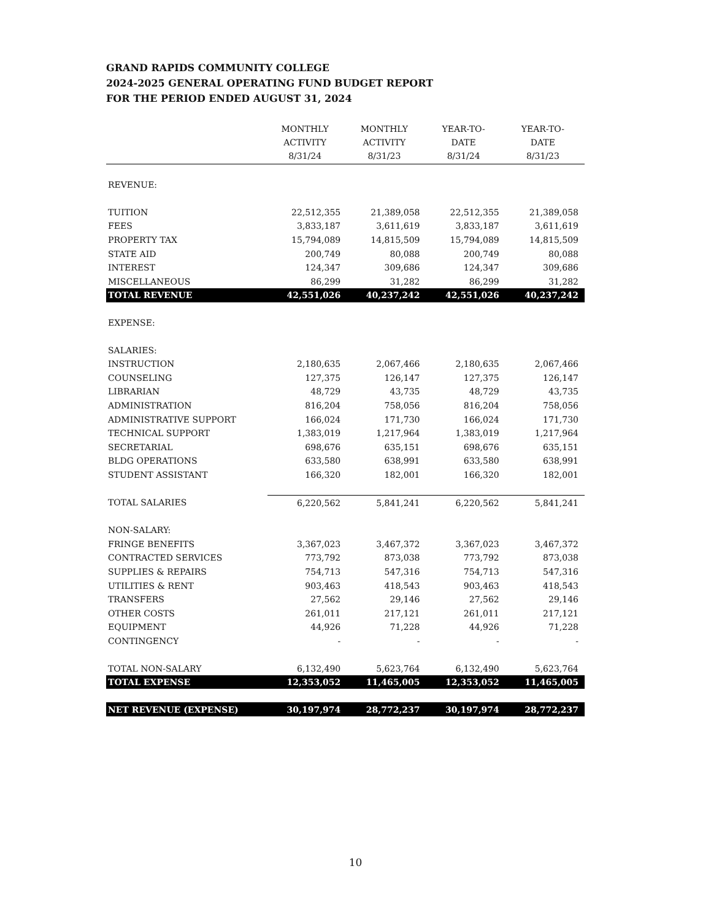GRAND RAPIDS COMMUNITY COLLEGE
2024-2025 GENERAL OPERATING FUND BUDGET REPORT
FOR THE PERIOD ENDED AUGUST 31, 2024
| | MONTHLY ACTIVITY 8/31/24 | MONTHLY ACTIVITY 8/31/23 | YEAR-TO- DATE 8/31/24 | YEAR-TO- DATE 8/31/23 |
| --- | --- | --- | --- | --- |
| REVENUE: | | | | |
| TUITION | 22,512,355 | 21,389,058 | 22,512,355 | 21,389,058 |
| FEES | 3,833,187 | 3,611,619 | 3,833,187 | 3,611,619 |
| PROPERTY TAX | 15,794,089 | 14,815,509 | 15,794,089 | 14,815,509 |
| STATE AID | 200,749 | 80,088 | 200,749 | 80,088 |
| INTEREST | 124,347 | 309,686 | 124,347 | 309,686 |
| MISCELLANEOUS | 86,299 | 31,282 | 86,299 | 31,282 |
| TOTAL REVENUE | 42,551,026 | 40,237,242 | 42,551,026 | 40,237,242 |
| EXPENSE: | | | | |
| SALARIES: | | | | |
| INSTRUCTION | 2,180,635 | 2,067,466 | 2,180,635 | 2,067,466 |
| COUNSELING | 127,375 | 126,147 | 127,375 | 126,147 |
| LIBRARIAN | 48,729 | 43,735 | 48,729 | 43,735 |
| ADMINISTRATION | 816,204 | 758,056 | 816,204 | 758,056 |
| ADMINISTRATIVE SUPPORT | 166,024 | 171,730 | 166,024 | 171,730 |
| TECHNICAL SUPPORT | 1,383,019 | 1,217,964 | 1,383,019 | 1,217,964 |
| SECRETARIAL | 698,676 | 635,151 | 698,676 | 635,151 |
| BLDG OPERATIONS | 633,580 | 638,991 | 633,580 | 638,991 |
| STUDENT ASSISTANT | 166,320 | 182,001 | 166,320 | 182,001 |
| TOTAL SALARIES | 6,220,562 | 5,841,241 | 6,220,562 | 5,841,241 |
| NON-SALARY: | | | | |
| FRINGE BENEFITS | 3,367,023 | 3,467,372 | 3,367,023 | 3,467,372 |
| CONTRACTED SERVICES | 773,792 | 873,038 | 773,792 | 873,038 |
| SUPPLIES & REPAIRS | 754,713 | 547,316 | 754,713 | 547,316 |
| UTILITIES & RENT | 903,463 | 418,543 | 903,463 | 418,543 |
| TRANSFERS | 27,562 | 29,146 | 27,562 | 29,146 |
| OTHER COSTS | 261,011 | 217,121 | 261,011 | 217,121 |
| EQUIPMENT | 44,926 | 71,228 | 44,926 | 71,228 |
| CONTINGENCY | - | - | - | - |
| TOTAL NON-SALARY | 6,132,490 | 5,623,764 | 6,132,490 | 5,623,764 |
| TOTAL EXPENSE | 12,353,052 | 11,465,005 | 12,353,052 | 11,465,005 |
| NET REVENUE (EXPENSE) | 30,197,974 | 28,772,237 | 30,197,974 | 28,772,237 |
10